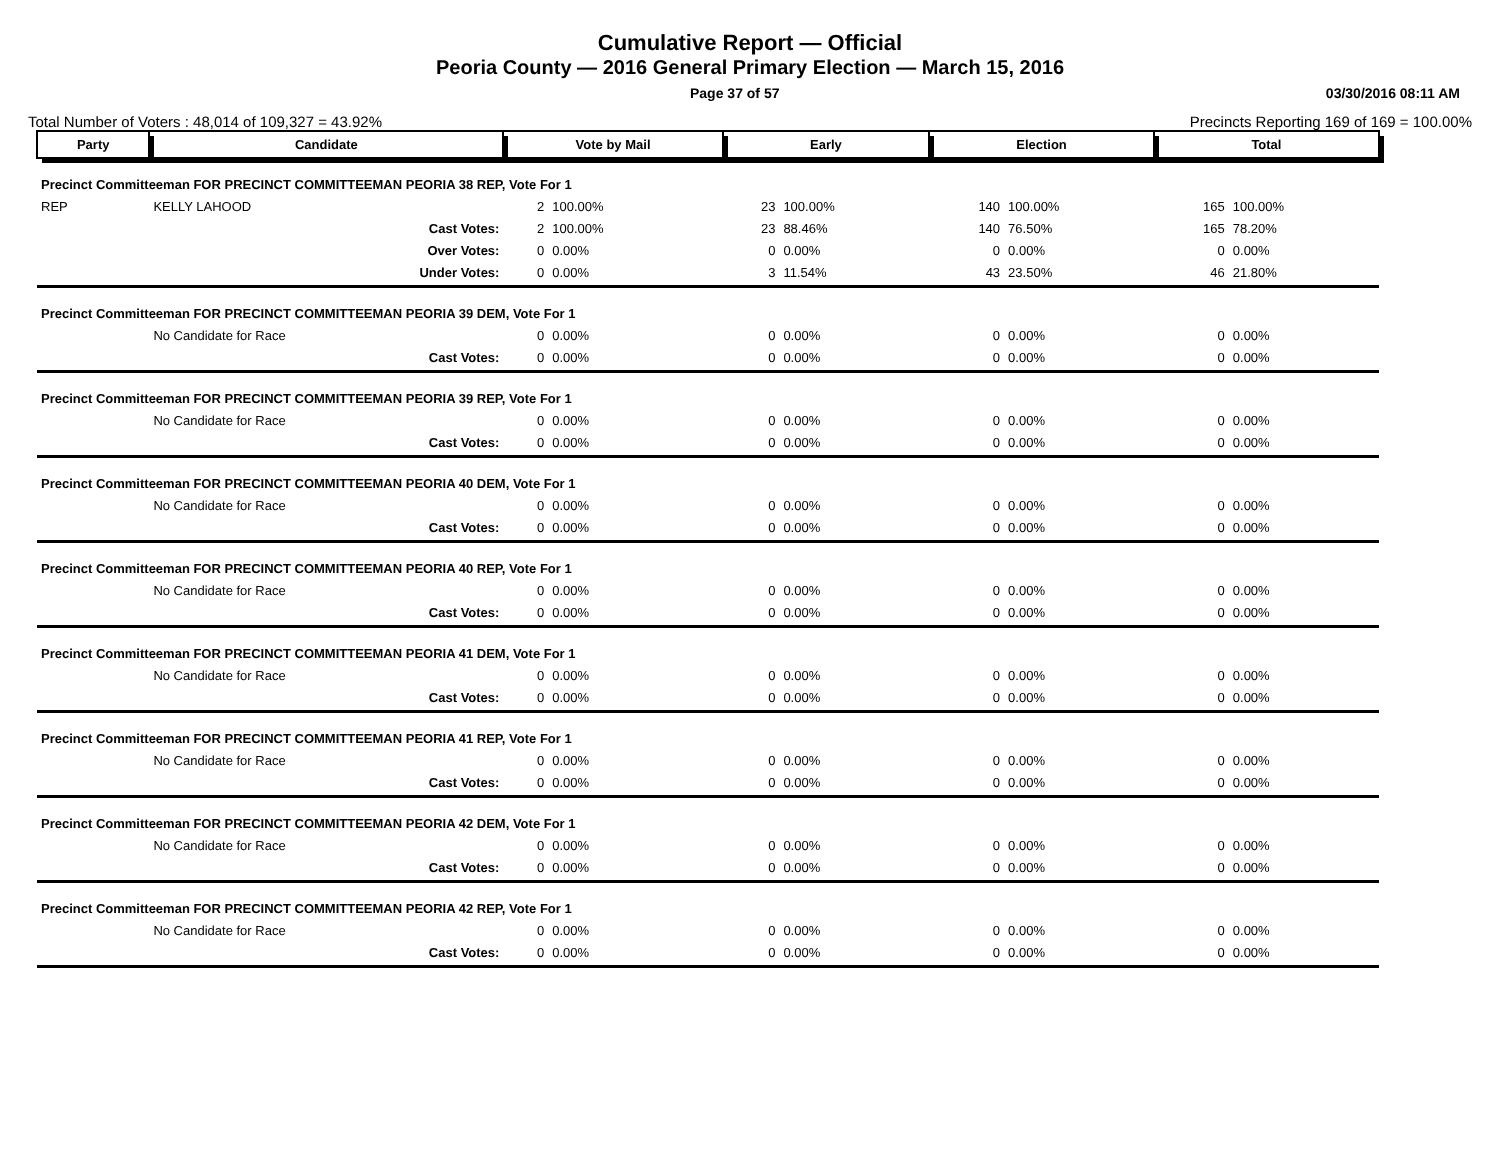Cumulative Report — Official
Peoria County — 2016 General Primary Election — March 15, 2016
Page 37 of 57 03/30/2016 08:11 AM
Total Number of Voters : 48,014 of 109,327 = 43.92% Precincts Reporting 169 of 169 = 100.00%
| Party | Candidate | Vote by Mail | | Early | | Election | | Total | |
| --- | --- | --- | --- | --- | --- | --- | --- | --- | --- |
| Precinct Committeeman FOR PRECINCT COMMITTEEMAN PEORIA 38 REP, Vote For 1 | | | | | | | | | |
| REP | KELLY LAHOOD | 2 | 100.00% | 23 | 100.00% | 140 | 100.00% | 165 | 100.00% |
| | Cast Votes: | 2 | 100.00% | 23 | 88.46% | 140 | 76.50% | 165 | 78.20% |
| | Over Votes: | 0 | 0.00% | 0 | 0.00% | 0 | 0.00% | 0 | 0.00% |
| | Under Votes: | 0 | 0.00% | 3 | 11.54% | 43 | 23.50% | 46 | 21.80% |
| Precinct Committeeman FOR PRECINCT COMMITTEEMAN PEORIA 39 DEM, Vote For 1 | | | | | | | | | |
| | No Candidate for Race | 0 | 0.00% | 0 | 0.00% | 0 | 0.00% | 0 | 0.00% |
| | Cast Votes: | 0 | 0.00% | 0 | 0.00% | 0 | 0.00% | 0 | 0.00% |
| Precinct Committeeman FOR PRECINCT COMMITTEEMAN PEORIA 39 REP, Vote For 1 | | | | | | | | | |
| | No Candidate for Race | 0 | 0.00% | 0 | 0.00% | 0 | 0.00% | 0 | 0.00% |
| | Cast Votes: | 0 | 0.00% | 0 | 0.00% | 0 | 0.00% | 0 | 0.00% |
| Precinct Committeeman FOR PRECINCT COMMITTEEMAN PEORIA 40 DEM, Vote For 1 | | | | | | | | | |
| | No Candidate for Race | 0 | 0.00% | 0 | 0.00% | 0 | 0.00% | 0 | 0.00% |
| | Cast Votes: | 0 | 0.00% | 0 | 0.00% | 0 | 0.00% | 0 | 0.00% |
| Precinct Committeeman FOR PRECINCT COMMITTEEMAN PEORIA 40 REP, Vote For 1 | | | | | | | | | |
| | No Candidate for Race | 0 | 0.00% | 0 | 0.00% | 0 | 0.00% | 0 | 0.00% |
| | Cast Votes: | 0 | 0.00% | 0 | 0.00% | 0 | 0.00% | 0 | 0.00% |
| Precinct Committeeman FOR PRECINCT COMMITTEEMAN PEORIA 41 DEM, Vote For 1 | | | | | | | | | |
| | No Candidate for Race | 0 | 0.00% | 0 | 0.00% | 0 | 0.00% | 0 | 0.00% |
| | Cast Votes: | 0 | 0.00% | 0 | 0.00% | 0 | 0.00% | 0 | 0.00% |
| Precinct Committeeman FOR PRECINCT COMMITTEEMAN PEORIA 41 REP, Vote For 1 | | | | | | | | | |
| | No Candidate for Race | 0 | 0.00% | 0 | 0.00% | 0 | 0.00% | 0 | 0.00% |
| | Cast Votes: | 0 | 0.00% | 0 | 0.00% | 0 | 0.00% | 0 | 0.00% |
| Precinct Committeeman FOR PRECINCT COMMITTEEMAN PEORIA 42 DEM, Vote For 1 | | | | | | | | | |
| | No Candidate for Race | 0 | 0.00% | 0 | 0.00% | 0 | 0.00% | 0 | 0.00% |
| | Cast Votes: | 0 | 0.00% | 0 | 0.00% | 0 | 0.00% | 0 | 0.00% |
| Precinct Committeeman FOR PRECINCT COMMITTEEMAN PEORIA 42 REP, Vote For 1 | | | | | | | | | |
| | No Candidate for Race | 0 | 0.00% | 0 | 0.00% | 0 | 0.00% | 0 | 0.00% |
| | Cast Votes: | 0 | 0.00% | 0 | 0.00% | 0 | 0.00% | 0 | 0.00% |